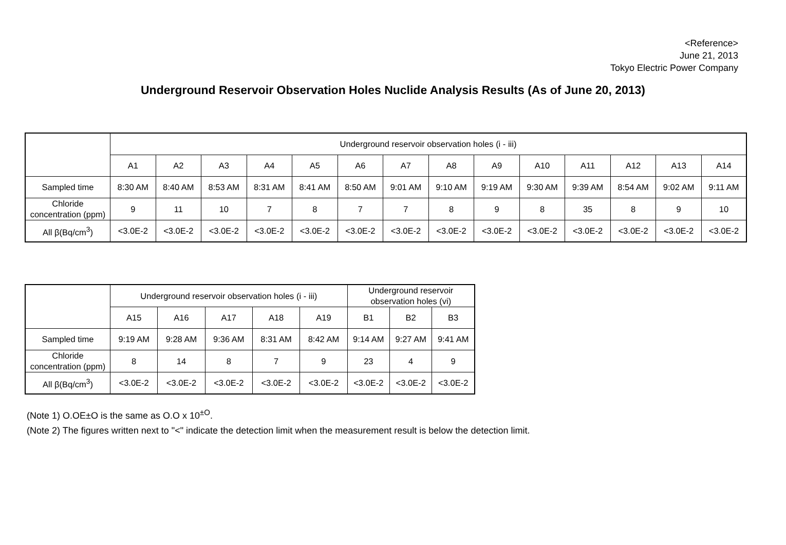<Reference>
June 21, 2013
Tokyo Electric Power Company
Underground Reservoir Observation Holes Nuclide Analysis Results (As of June 20, 2013)
| | Underground reservoir observation holes (i - iii) | | | | | | | | | | | | | |
| --- | --- | --- | --- | --- | --- | --- | --- | --- | --- | --- | --- | --- | --- | --- |
| | A1 | A2 | A3 | A4 | A5 | A6 | A7 | A8 | A9 | A10 | A11 | A12 | A13 | A14 |
| Sampled time | 8:30 AM | 8:40 AM | 8:53 AM | 8:31 AM | 8:41 AM | 8:50 AM | 9:01 AM | 9:10 AM | 9:19 AM | 9:30 AM | 9:39 AM | 8:54 AM | 9:02 AM | 9:11 AM |
| Chloride concentration (ppm) | 9 | 11 | 10 | 7 | 8 | 7 | 7 | 8 | 9 | 8 | 35 | 8 | 9 | 10 |
| All β(Bq/cm<sup>3</sup>) | <3.0E-2 | <3.0E-2 | <3.0E-2 | <3.0E-2 | <3.0E-2 | <3.0E-2 | <3.0E-2 | <3.0E-2 | <3.0E-2 | <3.0E-2 | <3.0E-2 | <3.0E-2 | <3.0E-2 | <3.0E-2 |
| | Underground reservoir observation holes (i - iii) | | | | | Underground reservoir observation holes (vi) | | |
| --- | --- | --- | --- | --- | --- | --- | --- | --- |
| | A15 | A16 | A17 | A18 | A19 | B1 | B2 | B3 |
| Sampled time | 9:19 AM | 9:28 AM | 9:36 AM | 8:31 AM | 8:42 AM | 9:14 AM | 9:27 AM | 9:41 AM |
| Chloride concentration (ppm) | 8 | 14 | 8 | 7 | 9 | 23 | 4 | 9 |
| All β(Bq/cm<sup>3</sup>) | <3.0E-2 | <3.0E-2 | <3.0E-2 | <3.0E-2 | <3.0E-2 | <3.0E-2 | <3.0E-2 | <3.0E-2 |
(Note 1) O.OE±O is the same as O.O x 10<sup>±O</sup>.
(Note 2) The figures written next to "<" indicate the detection limit when the measurement result is below the detection limit.